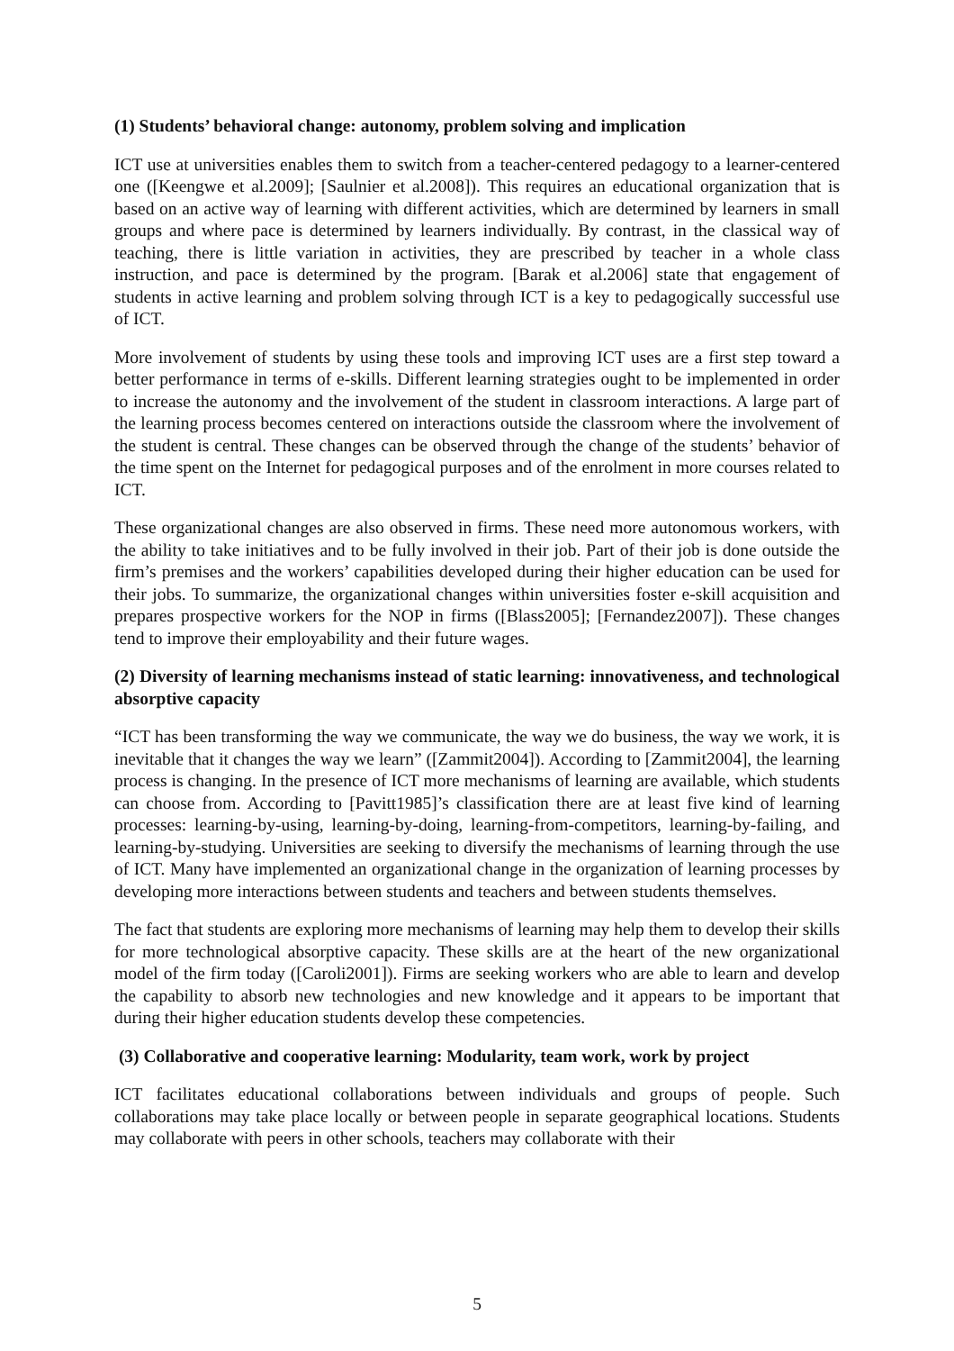(1) Students’ behavioral change: autonomy, problem solving and implication
ICT use at universities enables them to switch from a teacher-centered pedagogy to a learner-centered one ([Keengwe et al.2009]; [Saulnier et al.2008]). This requires an educational organization that is based on an active way of learning with different activities, which are determined by learners in small groups and where pace is determined by learners individually. By contrast, in the classical way of teaching, there is little variation in activities, they are prescribed by teacher in a whole class instruction, and pace is determined by the program. [Barak et al.2006] state that engagement of students in active learning and problem solving through ICT is a key to pedagogically successful use of ICT.
More involvement of students by using these tools and improving ICT uses are a first step toward a better performance in terms of e-skills. Different learning strategies ought to be implemented in order to increase the autonomy and the involvement of the student in classroom interactions. A large part of the learning process becomes centered on interactions outside the classroom where the involvement of the student is central. These changes can be observed through the change of the students’ behavior of the time spent on the Internet for pedagogical purposes and of the enrolment in more courses related to ICT.
These organizational changes are also observed in firms. These need more autonomous workers, with the ability to take initiatives and to be fully involved in their job. Part of their job is done outside the firm’s premises and the workers’ capabilities developed during their higher education can be used for their jobs. To summarize, the organizational changes within universities foster e-skill acquisition and prepares prospective workers for the NOP in firms ([Blass2005]; [Fernandez2007]). These changes tend to improve their employability and their future wages.
(2) Diversity of learning mechanisms instead of static learning: innovativeness, and technological absorptive capacity
“ICT has been transforming the way we communicate, the way we do business, the way we work, it is inevitable that it changes the way we learn” ([Zammit2004]). According to [Zammit2004], the learning process is changing. In the presence of ICT more mechanisms of learning are available, which students can choose from. According to [Pavitt1985]’s classification there are at least five kind of learning processes: learning-by-using, learning-by-doing, learning-from-competitors, learning-by-failing, and learning-by-studying. Universities are seeking to diversify the mechanisms of learning through the use of ICT. Many have implemented an organizational change in the organization of learning processes by developing more interactions between students and teachers and between students themselves.
The fact that students are exploring more mechanisms of learning may help them to develop their skills for more technological absorptive capacity. These skills are at the heart of the new organizational model of the firm today ([Caroli2001]). Firms are seeking workers who are able to learn and develop the capability to absorb new technologies and new knowledge and it appears to be important that during their higher education students develop these competencies.
(3) Collaborative and cooperative learning: Modularity, team work, work by project
ICT facilitates educational collaborations between individuals and groups of people. Such collaborations may take place locally or between people in separate geographical locations. Students may collaborate with peers in other schools, teachers may collaborate with their
5